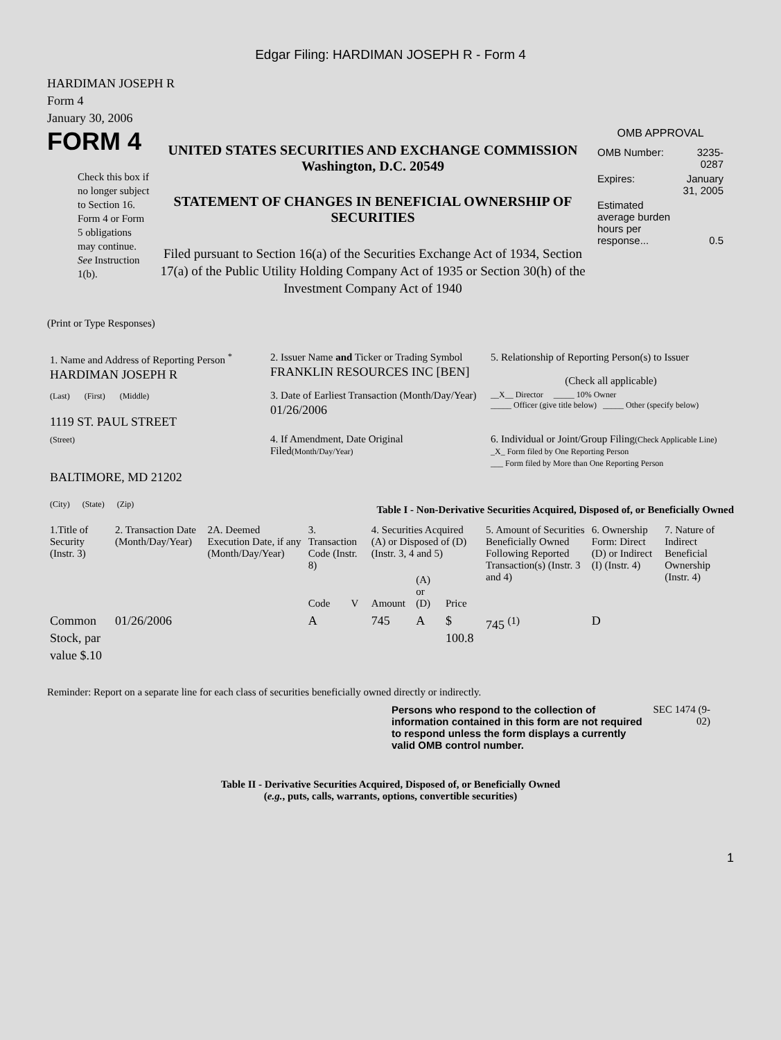Edgar Filing: HARDIMAN JOSEPH R - Form 4
HARDIMAN JOSEPH R
Form 4
January 30, 2006
FORM 4
Check this box if no longer subject to Section 16. Form 4 or Form 5 obligations may continue. See Instruction 1(b).
UNITED STATES SECURITIES AND EXCHANGE COMMISSION
Washington, D.C. 20549
STATEMENT OF CHANGES IN BENEFICIAL OWNERSHIP OF SECURITIES
Filed pursuant to Section 16(a) of the Securities Exchange Act of 1934, Section 17(a) of the Public Utility Holding Company Act of 1935 or Section 30(h) of the Investment Company Act of 1940
OMB APPROVAL
| OMB Number: | 3235-0287 |
| Expires: | January 31, 2005 |
| Estimated average burden hours per response... | 0.5 |
(Print or Type Responses)
| 1. Name and Address of Reporting Person <sup>*</sup> HARDIMAN JOSEPH R | 2. Issuer Name and Ticker or Trading Symbol FRANKLIN RESOURCES INC [BEN] | 5. Relationship of Reporting Person(s) to Issuer (Check all applicable) |
| (Last) (First) (Middle) 1119 ST. PAUL STREET | 3. Date of Earliest Transaction (Month/Day/Year) 01/26/2006 | __X__ Director _____ 10% Owner _____ Officer (give title below) _____ Other (specify below) |
| (Street) BALTIMORE, MD 21202 (City) (State) (Zip) | 4. If Amendment, Date Original Filed (Month/Day/Year) | 6. Individual or Joint/Group Filing (Check Applicable Line) _X_ Form filed by One Reporting Person ___ Form filed by More than One Reporting Person |
Table I - Non-Derivative Securities Acquired, Disposed of, or Beneficially Owned
| 1.Title of Security (Instr. 3) | 2. Transaction Date (Month/Day/Year) | 2A. Deemed Execution Date, if any (Month/Day/Year) | 3. Transaction Code (Instr. 8) | | 4. Securities Acquired (A) or Disposed of (D) (Instr. 3, 4 and 5) | | | 5. Amount of Securities Beneficially Owned Following Reported Transaction(s) (Instr. 3 and 4) | 6. Ownership Form: Direct (D) or Indirect (I) (Instr. 4) | 7. Nature of Indirect Beneficial Ownership (Instr. 4) |
| --- | --- | --- | --- | --- | --- | --- | --- | --- | --- | --- |
| | | | Code | V | Amount | (A) or (D) | Price | | | |
| Common Stock, par value $.10 | 01/26/2006 | | A | | 745 | A | $ 100.8 | 745 <sup>(1)</sup> | D | |
Reminder: Report on a separate line for each class of securities beneficially owned directly or indirectly.
Persons who respond to the collection of information contained in this form are not required to respond unless the form displays a currently valid OMB control number.
SEC 1474 (9-02)
Table II - Derivative Securities Acquired, Disposed of, or Beneficially Owned
(e.g., puts, calls, warrants, options, convertible securities)
1